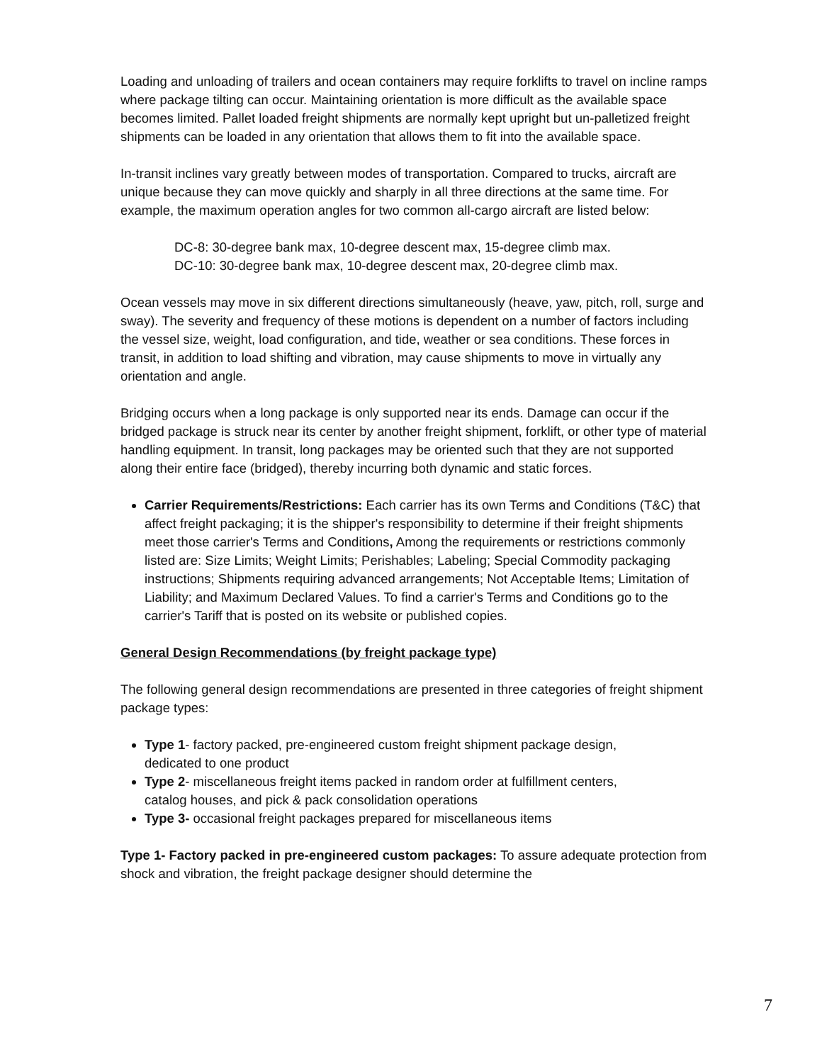Loading and unloading of trailers and ocean containers may require forklifts to travel on incline ramps where package tilting can occur. Maintaining orientation is more difficult as the available space becomes limited. Pallet loaded freight shipments are normally kept upright but un-palletized freight shipments can be loaded in any orientation that allows them to fit into the available space.
In-transit inclines vary greatly between modes of transportation. Compared to trucks, aircraft are unique because they can move quickly and sharply in all three directions at the same time. For example, the maximum operation angles for two common all-cargo aircraft are listed below:
DC-8: 30-degree bank max, 10-degree descent max, 15-degree climb max.
DC-10: 30-degree bank max, 10-degree descent max, 20-degree climb max.
Ocean vessels may move in six different directions simultaneously (heave, yaw, pitch, roll, surge and sway). The severity and frequency of these motions is dependent on a number of factors including the vessel size, weight, load configuration, and tide, weather or sea conditions. These forces in transit, in addition to load shifting and vibration, may cause shipments to move in virtually any orientation and angle.
Bridging occurs when a long package is only supported near its ends. Damage can occur if the bridged package is struck near its center by another freight shipment, forklift, or other type of material handling equipment. In transit, long packages may be oriented such that they are not supported along their entire face (bridged), thereby incurring both dynamic and static forces.
Carrier Requirements/Restrictions: Each carrier has its own Terms and Conditions (T&C) that affect freight packaging; it is the shipper's responsibility to determine if their freight shipments meet those carrier's Terms and Conditions, Among the requirements or restrictions commonly listed are: Size Limits; Weight Limits; Perishables; Labeling; Special Commodity packaging instructions; Shipments requiring advanced arrangements; Not Acceptable Items; Limitation of Liability; and Maximum Declared Values. To find a carrier's Terms and Conditions go to the carrier's Tariff that is posted on its website or published copies.
General Design Recommendations (by freight package type)
The following general design recommendations are presented in three categories of freight shipment package types:
Type 1- factory packed, pre-engineered custom freight shipment package design, dedicated to one product
Type 2- miscellaneous freight items packed in random order at fulfillment centers, catalog houses, and pick & pack consolidation operations
Type 3- occasional freight packages prepared for miscellaneous items
Type 1- Factory packed in pre-engineered custom packages: To assure adequate protection from shock and vibration, the freight package designer should determine the
7